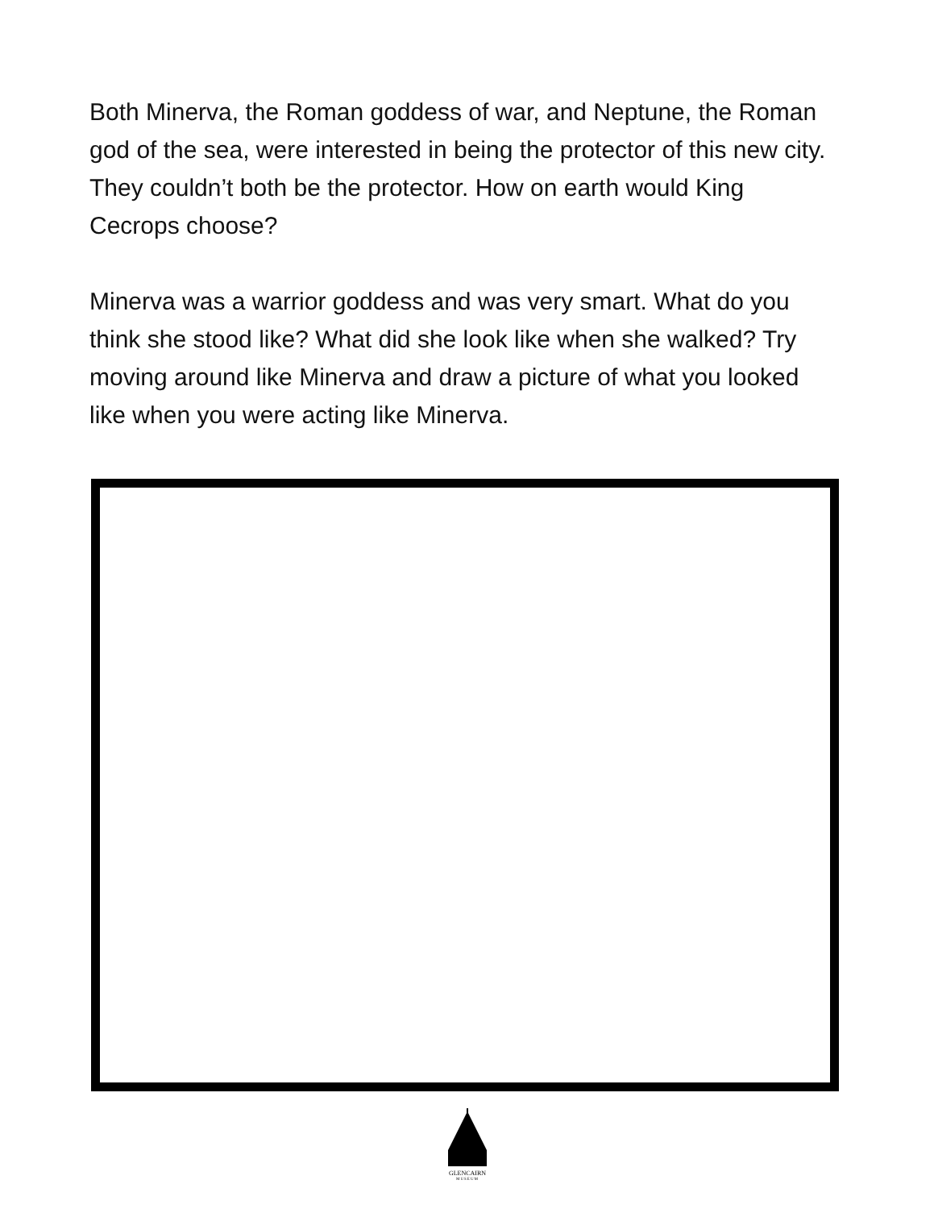Both Minerva, the Roman goddess of war, and Neptune, the Roman god of the sea, were interested in being the protector of this new city. They couldn’t both be the protector. How on earth would King Cecrops choose?
Minerva was a warrior goddess and was very smart. What do you think she stood like? What did she look like when she walked? Try moving around like Minerva and draw a picture of what you looked like when you were acting like Minerva.
GLENCAIRN
MUSEUM